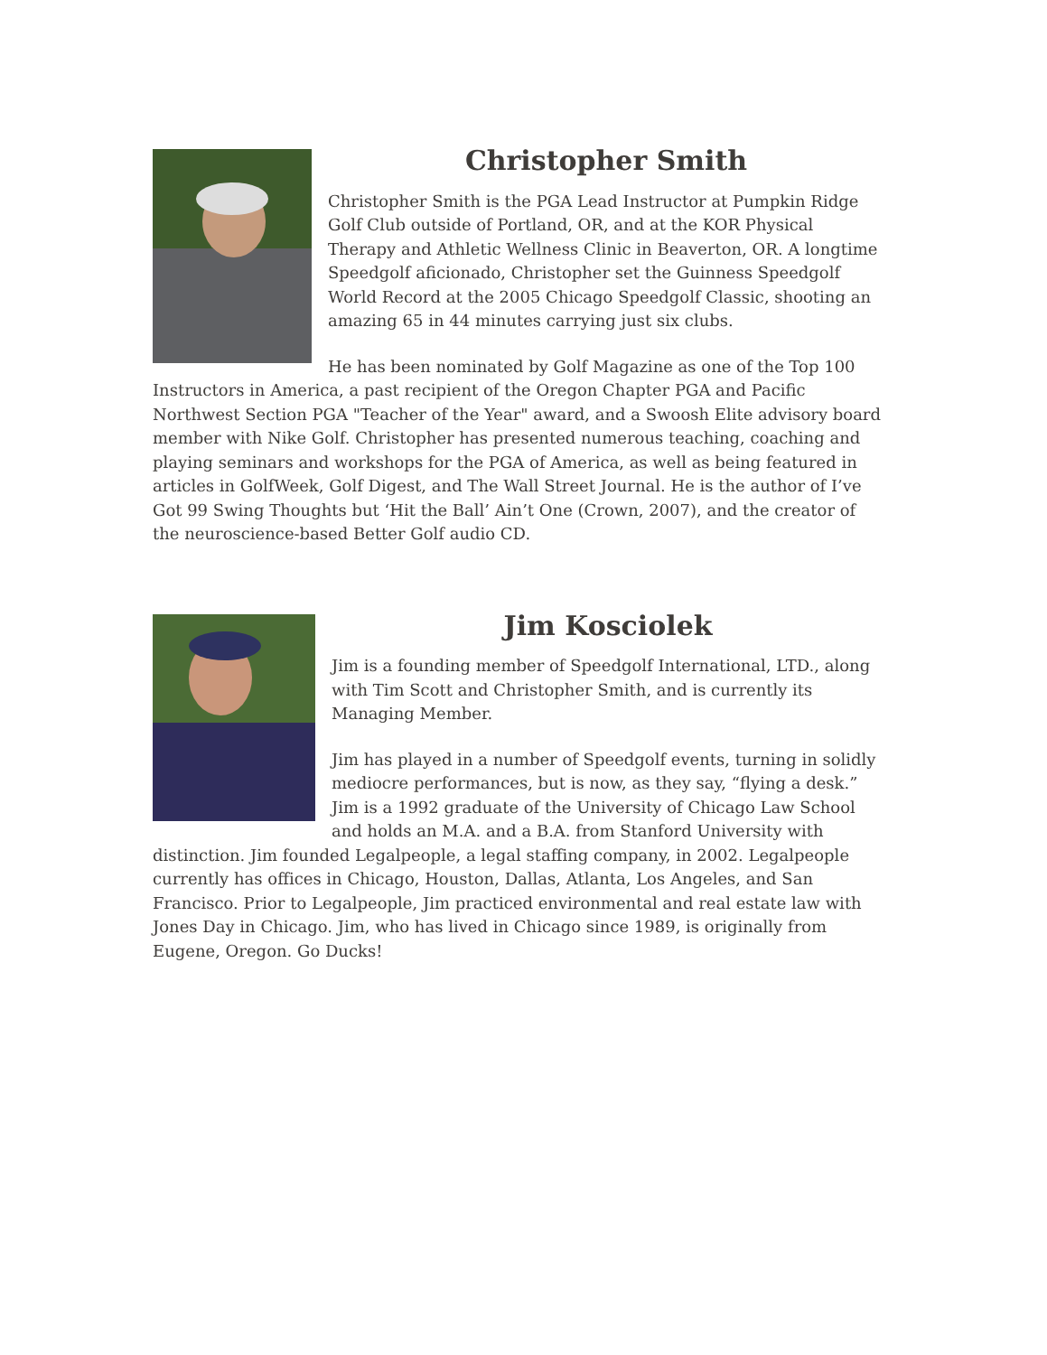Christopher Smith
Christopher Smith is the PGA Lead Instructor at Pumpkin Ridge Golf Club outside of Portland, OR, and at the KOR Physical Therapy and Athletic Wellness Clinic in Beaverton, OR. A longtime Speedgolf aficionado, Christopher set the Guinness Speedgolf World Record at the 2005 Chicago Speedgolf Classic, shooting an amazing 65 in 44 minutes carrying just six clubs.
He has been nominated by Golf Magazine as one of the Top 100 Instructors in America, a past recipient of the Oregon Chapter PGA and Pacific Northwest Section PGA "Teacher of the Year" award, and a Swoosh Elite advisory board member with Nike Golf. Christopher has presented numerous teaching, coaching and playing seminars and workshops for the PGA of America, as well as being featured in articles in GolfWeek, Golf Digest, and The Wall Street Journal. He is the author of I’ve Got 99 Swing Thoughts but ‘Hit the Ball’ Ain’t One (Crown, 2007), and the creator of the neuroscience-based Better Golf audio CD.
Jim Kosciolek
Jim is a founding member of Speedgolf International, LTD., along with Tim Scott and Christopher Smith, and is currently its Managing Member.
Jim has played in a number of Speedgolf events, turning in solidly mediocre performances, but is now, as they say, “flying a desk.” Jim is a 1992 graduate of the University of Chicago Law School and holds an M.A. and a B.A. from Stanford University with distinction. Jim founded Legalpeople, a legal staffing company, in 2002. Legalpeople currently has offices in Chicago, Houston, Dallas, Atlanta, Los Angeles, and San Francisco. Prior to Legalpeople, Jim practiced environmental and real estate law with Jones Day in Chicago. Jim, who has lived in Chicago since 1989, is originally from Eugene, Oregon. Go Ducks!